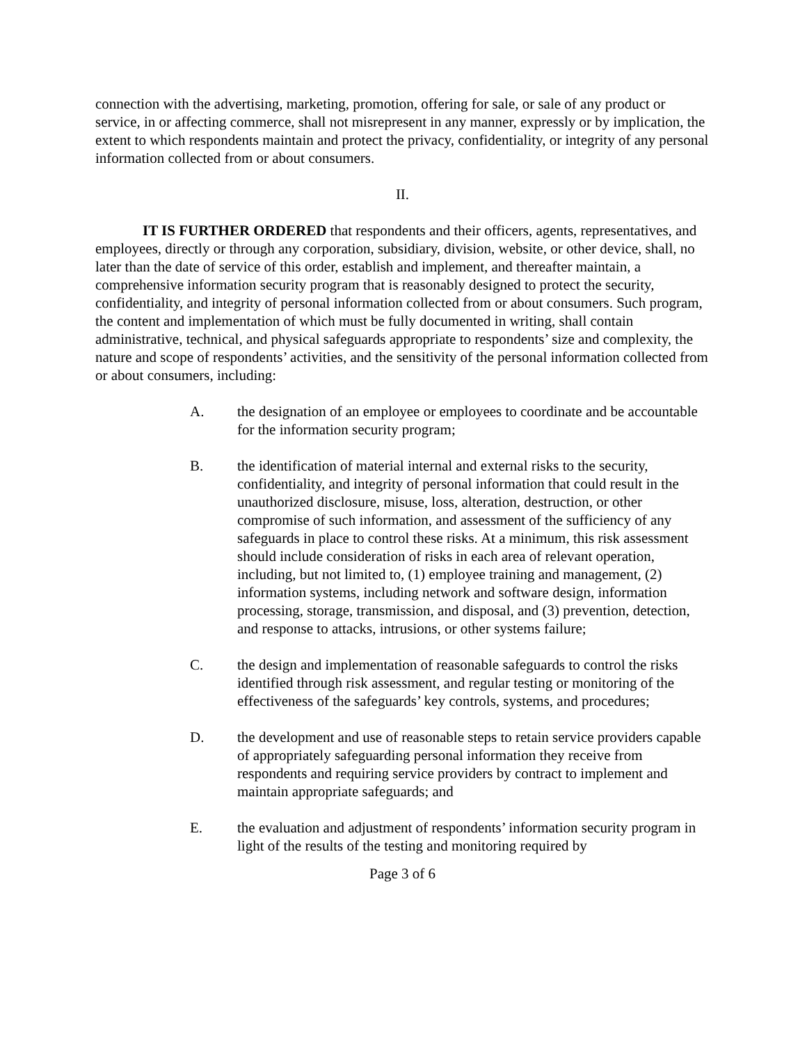connection with the advertising, marketing, promotion, offering for sale, or sale of any product or service, in or affecting commerce, shall not misrepresent in any manner, expressly or by implication, the extent to which respondents maintain and protect the privacy, confidentiality, or integrity of any personal information collected from or about consumers.
II.
IT IS FURTHER ORDERED that respondents and their officers, agents, representatives, and employees, directly or through any corporation, subsidiary, division, website, or other device, shall, no later than the date of service of this order, establish and implement, and thereafter maintain, a comprehensive information security program that is reasonably designed to protect the security, confidentiality, and integrity of personal information collected from or about consumers. Such program, the content and implementation of which must be fully documented in writing, shall contain administrative, technical, and physical safeguards appropriate to respondents’ size and complexity, the nature and scope of respondents’ activities, and the sensitivity of the personal information collected from or about consumers, including:
A. the designation of an employee or employees to coordinate and be accountable for the information security program;
B. the identification of material internal and external risks to the security, confidentiality, and integrity of personal information that could result in the unauthorized disclosure, misuse, loss, alteration, destruction, or other compromise of such information, and assessment of the sufficiency of any safeguards in place to control these risks. At a minimum, this risk assessment should include consideration of risks in each area of relevant operation, including, but not limited to, (1) employee training and management, (2) information systems, including network and software design, information processing, storage, transmission, and disposal, and (3) prevention, detection, and response to attacks, intrusions, or other systems failure;
C. the design and implementation of reasonable safeguards to control the risks identified through risk assessment, and regular testing or monitoring of the effectiveness of the safeguards’ key controls, systems, and procedures;
D. the development and use of reasonable steps to retain service providers capable of appropriately safeguarding personal information they receive from respondents and requiring service providers by contract to implement and maintain appropriate safeguards; and
E. the evaluation and adjustment of respondents’ information security program in light of the results of the testing and monitoring required by
Page 3 of 6